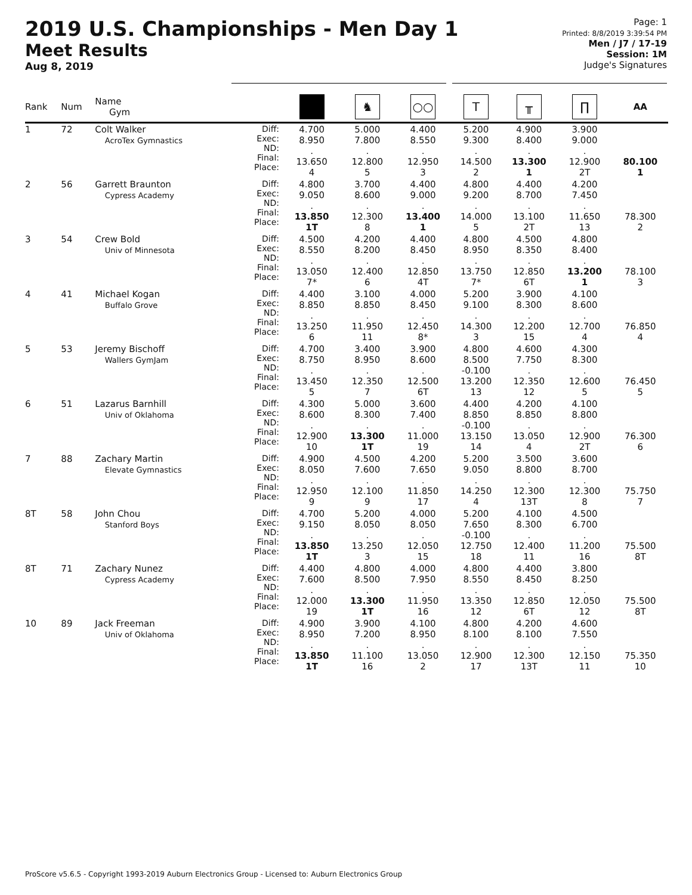2019 U.S. Championships - Men Day 1
Meet Results
Aug 8, 2019
Page: 1
Printed: 8/8/2019 3:39:54 PM
Men / J7 / 17-19
Session: 1M
Judge's Signatures
| Rank | Num | Name Gym | | | ♞ | ○○ | T | ╥ | ∏ | AA |
| --- | --- | --- | --- | --- | --- | --- | --- | --- | --- | --- |
| 1 | 72 | Colt Walker AcroTex Gymnastics | Diff: Exec: ND: Final: Place: | 4.700 8.950 . 13.650 4 | 5.000 7.800 . 12.800 5 | 4.400 8.550 . 12.950 3 | 5.200 9.300 . 14.500 2 | 4.900 8.400 . 13.300 1 | 3.900 9.000 . 12.900 2T | 80.100 1 |
| 2 | 56 | Garrett Braunton Cypress Academy | Diff: Exec: ND: Final: Place: | 4.800 9.050 . 13.850 1T | 3.700 8.600 . 12.300 8 | 4.400 9.000 . 13.400 1 | 4.800 9.200 . 14.000 5 | 4.400 8.700 . 13.100 2T | 4.200 7.450 . 11.650 13 | 78.300 2 |
| 3 | 54 | Crew Bold Univ of Minnesota | Diff: Exec: ND: Final: Place: | 4.500 8.550 . 13.050 7* | 4.200 8.200 . 12.400 6 | 4.400 8.450 . 12.850 4T | 4.800 8.950 . 13.750 7* | 4.500 8.350 . 12.850 6T | 4.800 8.400 . 13.200 1 | 78.100 3 |
| 4 | 41 | Michael Kogan Buffalo Grove | Diff: Exec: ND: Final: Place: | 4.400 8.850 . 13.250 6 | 3.100 8.850 . 11.950 11 | 4.000 8.450 . 12.450 8* | 5.200 9.100 . 14.300 3 | 3.900 8.300 . 12.200 15 | 4.100 8.600 . 12.700 4 | 76.850 4 |
| 5 | 53 | Jeremy Bischoff Wallers GymJam | Diff: Exec: ND: Final: Place: | 4.700 8.750 . 13.450 5 | 3.400 8.950 . 12.350 7 | 3.900 8.600 . 12.500 6T | 4.800 8.500 -0.100 13.200 13 | 4.600 7.750 . 12.350 12 | 4.300 8.300 . 12.600 5 | 76.450 5 |
| 6 | 51 | Lazarus Barnhill Univ of Oklahoma | Diff: Exec: ND: Final: Place: | 4.300 8.600 . 12.900 10 | 5.000 8.300 . 13.300 1T | 3.600 7.400 . 11.000 19 | 4.400 8.850 -0.100 13.150 14 | 4.200 8.850 . 13.050 4 | 4.100 8.800 . 12.900 2T | 76.300 6 |
| 7 | 88 | Zachary Martin Elevate Gymnastics | Diff: Exec: ND: Final: Place: | 4.900 8.050 . 12.950 9 | 4.500 7.600 . 12.100 9 | 4.200 7.650 . 11.850 17 | 5.200 9.050 . 14.250 4 | 3.500 8.800 . 12.300 13T | 3.600 8.700 . 12.300 8 | 75.750 7 |
| 8T | 58 | John Chou Stanford Boys | Diff: Exec: ND: Final: Place: | 4.700 9.150 . 13.850 1T | 5.200 8.050 . 13.250 3 | 4.000 8.050 . 12.050 15 | 5.200 7.650 -0.100 12.750 18 | 4.100 8.300 . 12.400 11 | 4.500 6.700 . 11.200 16 | 75.500 8T |
| 8T | 71 | Zachary Nunez Cypress Academy | Diff: Exec: ND: Final: Place: | 4.400 7.600 . 12.000 19 | 4.800 8.500 . 13.300 1T | 4.000 7.950 . 11.950 16 | 4.800 8.550 . 13.350 12 | 4.400 8.450 . 12.850 6T | 3.800 8.250 . 12.050 12 | 75.500 8T |
| 10 | 89 | Jack Freeman Univ of Oklahoma | Diff: Exec: ND: Final: Place: | 4.900 8.950 . 13.850 1T | 3.900 7.200 . 11.100 16 | 4.100 8.950 . 13.050 2 | 4.800 8.100 . 12.900 17 | 4.200 8.100 . 12.300 13T | 4.600 7.550 . 12.150 11 | 75.350 10 |
ProScore v5.6.5 - Copyright 1993-2019 Auburn Electronics Group - Licensed to: Auburn Electronics Group